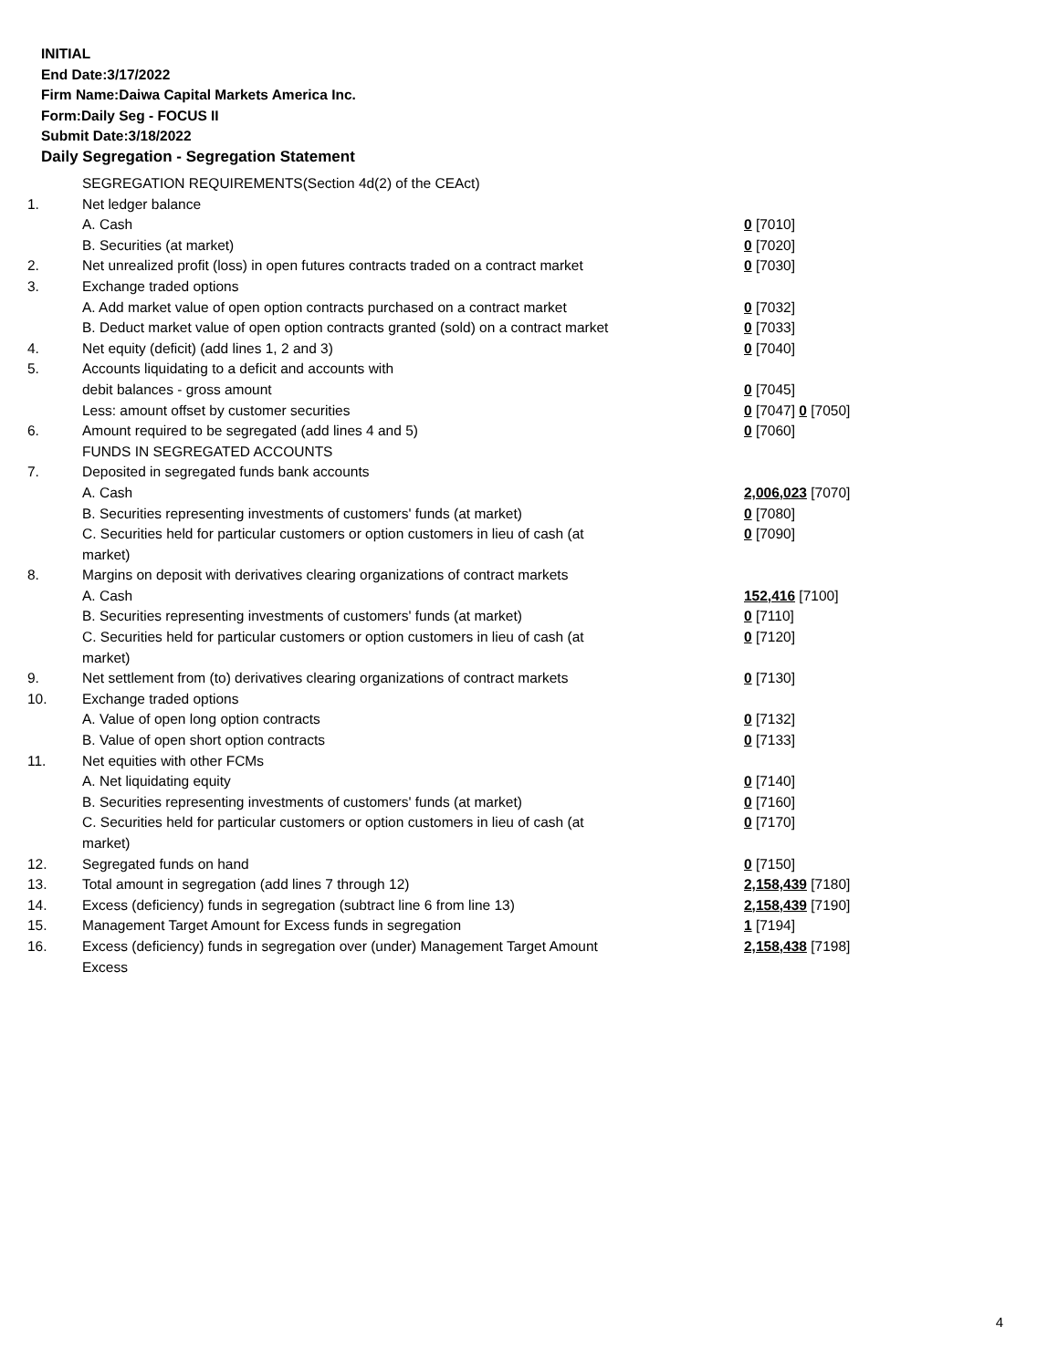INITIAL
End Date:3/17/2022
Firm Name:Daiwa Capital Markets America Inc.
Form:Daily Seg - FOCUS II
Submit Date:3/18/2022
Daily Segregation - Segregation Statement
| | SEGREGATION REQUIREMENTS(Section 4d(2) of the CEAct) | |
| 1. | Net ledger balance | |
| | A. Cash | 0 [7010] |
| | B. Securities (at market) | 0 [7020] |
| 2. | Net unrealized profit (loss) in open futures contracts traded on a contract market | 0 [7030] |
| 3. | Exchange traded options | |
| | A. Add market value of open option contracts purchased on a contract market | 0 [7032] |
| | B. Deduct market value of open option contracts granted (sold) on a contract market | 0 [7033] |
| 4. | Net equity (deficit) (add lines 1, 2 and 3) | 0 [7040] |
| 5. | Accounts liquidating to a deficit and accounts with | |
| | debit balances - gross amount | 0 [7045] |
| | Less: amount offset by customer securities | 0 [7047] 0 [7050] |
| 6. | Amount required to be segregated (add lines 4 and 5) | 0 [7060] |
| | FUNDS IN SEGREGATED ACCOUNTS | |
| 7. | Deposited in segregated funds bank accounts | |
| | A. Cash | 2,006,023 [7070] |
| | B. Securities representing investments of customers' funds (at market) | 0 [7080] |
| | C. Securities held for particular customers or option customers in lieu of cash (at market) | 0 [7090] |
| 8. | Margins on deposit with derivatives clearing organizations of contract markets | |
| | A. Cash | 152,416 [7100] |
| | B. Securities representing investments of customers' funds (at market) | 0 [7110] |
| | C. Securities held for particular customers or option customers in lieu of cash (at market) | 0 [7120] |
| 9. | Net settlement from (to) derivatives clearing organizations of contract markets | 0 [7130] |
| 10. | Exchange traded options | |
| | A. Value of open long option contracts | 0 [7132] |
| | B. Value of open short option contracts | 0 [7133] |
| 11. | Net equities with other FCMs | |
| | A. Net liquidating equity | 0 [7140] |
| | B. Securities representing investments of customers' funds (at market) | 0 [7160] |
| | C. Securities held for particular customers or option customers in lieu of cash (at market) | 0 [7170] |
| 12. | Segregated funds on hand | 0 [7150] |
| 13. | Total amount in segregation (add lines 7 through 12) | 2,158,439 [7180] |
| 14. | Excess (deficiency) funds in segregation (subtract line 6 from line 13) | 2,158,439 [7190] |
| 15. | Management Target Amount for Excess funds in segregation | 1 [7194] |
| 16. | Excess (deficiency) funds in segregation over (under) Management Target Amount Excess | 2,158,438 [7198] |
4